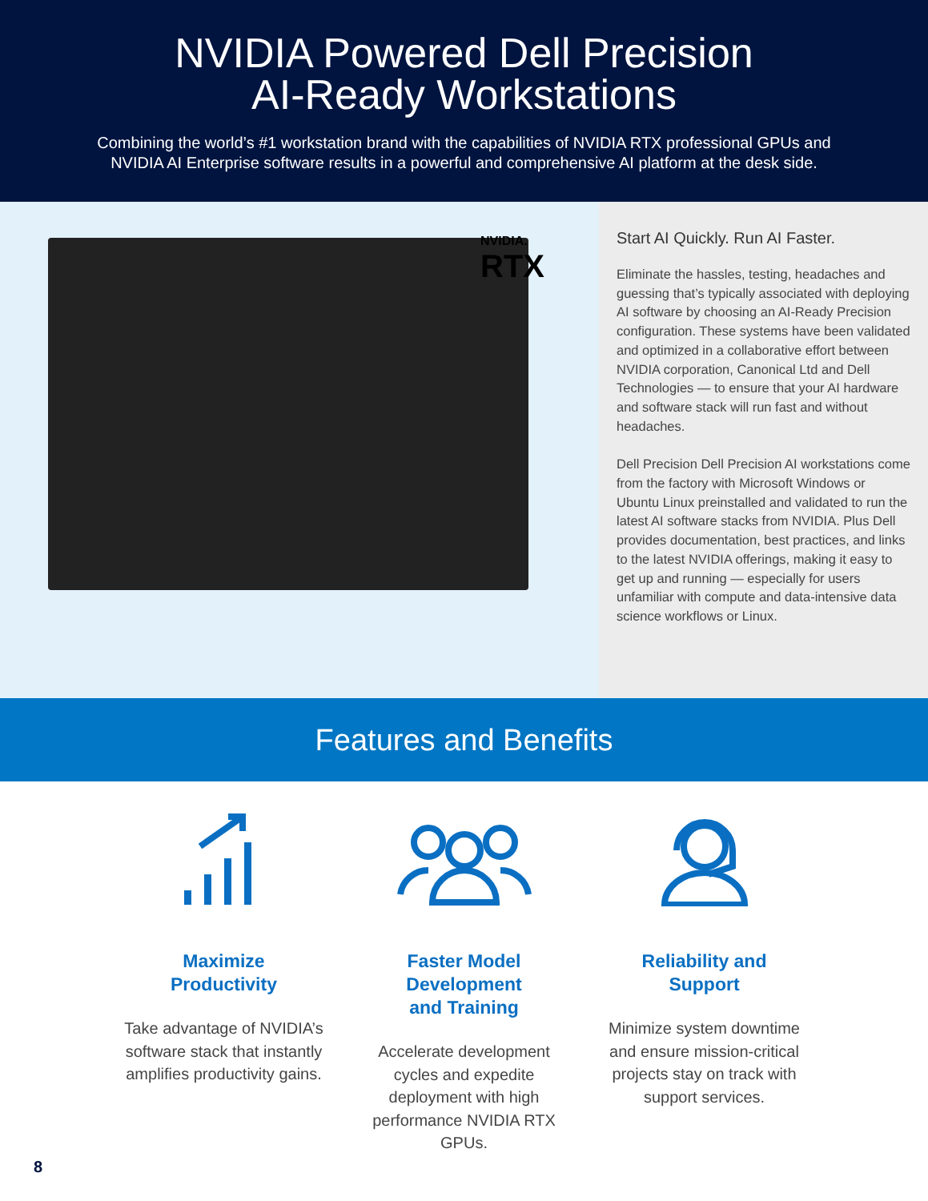NVIDIA Powered Dell Precision
AI-Ready Workstations
Combining the world’s #1 workstation brand with the capabilities of NVIDIA RTX professional GPUs and
NVIDIA AI Enterprise software results in a powerful and comprehensive AI platform at the desk side.
NVIDIA.
RTX
Start AI Quickly. Run AI Faster.
Eliminate the hassles, testing, headaches and guessing that’s typically associated with deploying AI software by choosing an AI-Ready Precision configuration. These systems have been validated and optimized in a collaborative effort between NVIDIA corporation, Canonical Ltd and Dell Technologies — to ensure that your AI hardware and software stack will run fast and without headaches.
Dell Precision Dell Precision AI workstations come from the factory with Microsoft Windows or Ubuntu Linux preinstalled and validated to run the latest AI software stacks from NVIDIA. Plus Dell provides documentation, best practices, and links to the latest NVIDIA offerings, making it easy to get up and running — especially for users unfamiliar with compute and data-intensive data science workflows or Linux.
Features and Benefits
Maximize
Productivity
Take advantage of NVIDIA’s software stack that instantly amplifies productivity gains.
Faster Model
Development
and Training
Accelerate development cycles and expedite deployment with high performance NVIDIA RTX GPUs.
Reliability and
Support
Minimize system downtime and ensure mission-critical projects stay on track with support services.
8